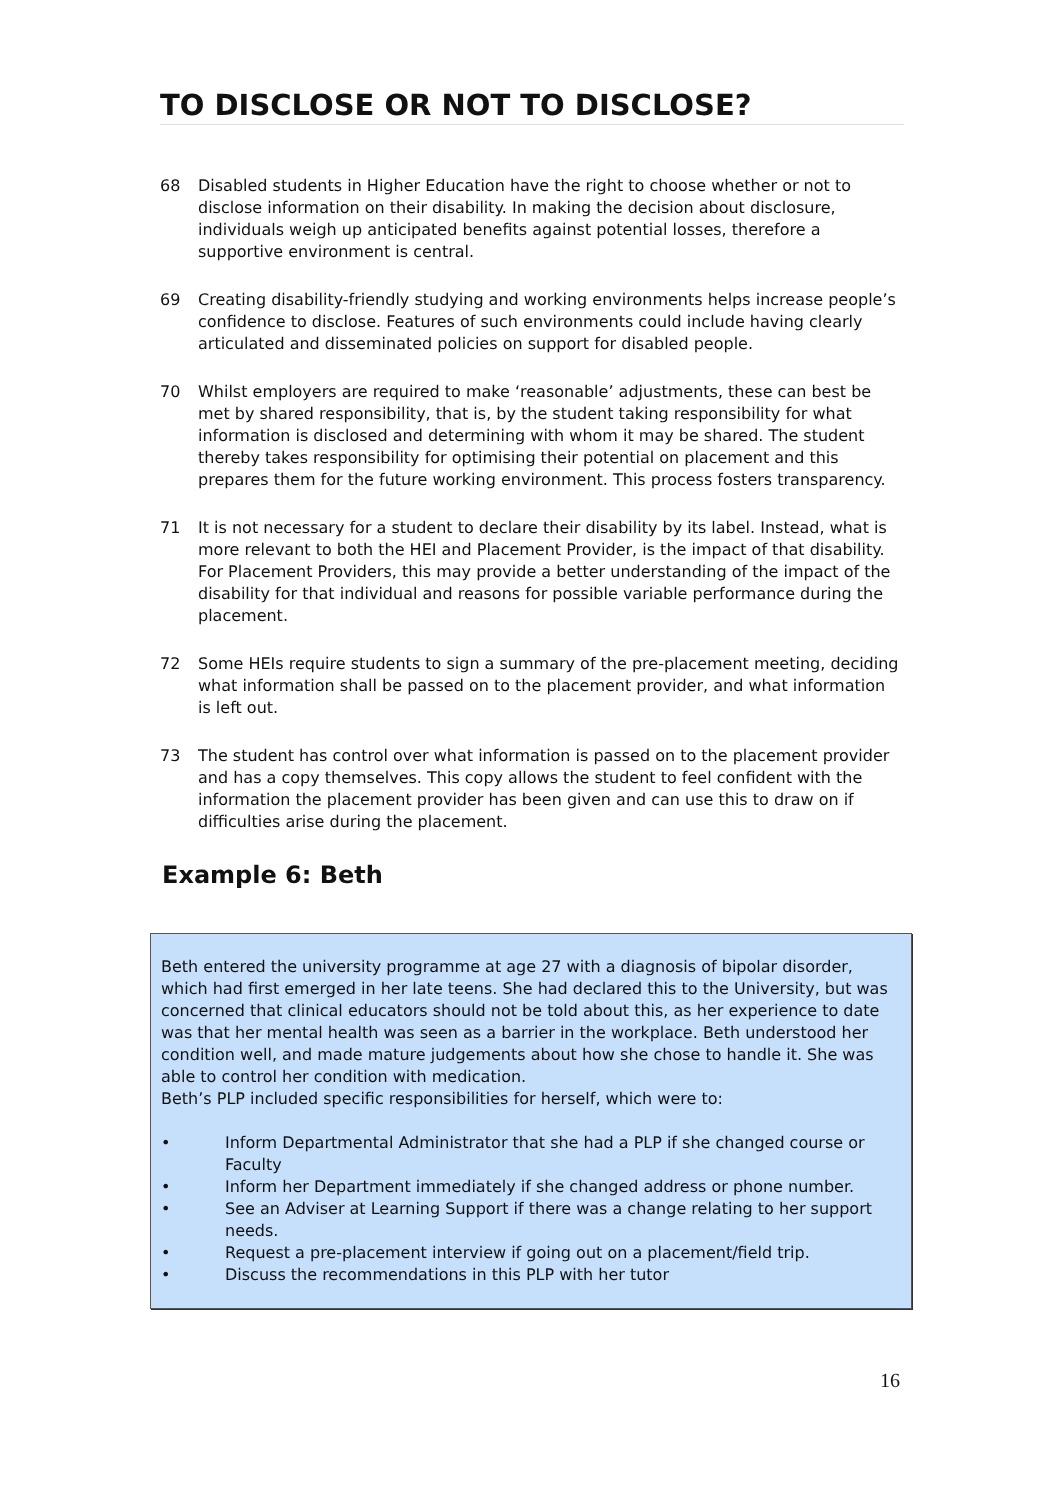TO DISCLOSE OR NOT TO DISCLOSE?
68 Disabled students in Higher Education have the right to choose whether or not to disclose information on their disability. In making the decision about disclosure, individuals weigh up anticipated benefits against potential losses, therefore a supportive environment is central.
69 Creating disability-friendly studying and working environments helps increase people’s confidence to disclose. Features of such environments could include having clearly articulated and disseminated policies on support for disabled people.
70 Whilst employers are required to make ‘reasonable’ adjustments, these can best be met by shared responsibility, that is, by the student taking responsibility for what information is disclosed and determining with whom it may be shared. The student thereby takes responsibility for optimising their potential on placement and this prepares them for the future working environment. This process fosters transparency.
71 It is not necessary for a student to declare their disability by its label. Instead, what is more relevant to both the HEI and Placement Provider, is the impact of that disability. For Placement Providers, this may provide a better understanding of the impact of the disability for that individual and reasons for possible variable performance during the placement.
72 Some HEIs require students to sign a summary of the pre-placement meeting, deciding what information shall be passed on to the placement provider, and what information is left out.
73 The student has control over what information is passed on to the placement provider and has a copy themselves. This copy allows the student to feel confident with the information the placement provider has been given and can use this to draw on if difficulties arise during the placement.
Example 6: Beth
Beth entered the university programme at age 27 with a diagnosis of bipolar disorder, which had first emerged in her late teens. She had declared this to the University, but was concerned that clinical educators should not be told about this, as her experience to date was that her mental health was seen as a barrier in the workplace. Beth understood her condition well, and made mature judgements about how she chose to handle it. She was able to control her condition with medication.
Beth’s PLP included specific responsibilities for herself, which were to:
• Inform Departmental Administrator that she had a PLP if she changed course or Faculty
• Inform her Department immediately if she changed address or phone number.
• See an Adviser at Learning Support if there was a change relating to her support needs.
• Request a pre-placement interview if going out on a placement/field trip.
• Discuss the recommendations in this PLP with her tutor
16